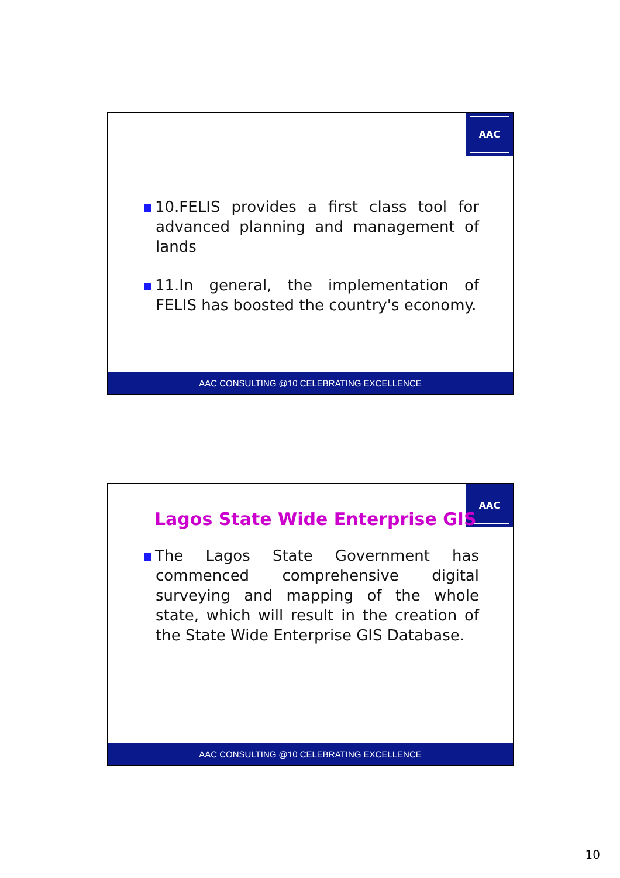AAC
10.FELIS provides a first class tool for advanced planning and management of lands
11.In general, the implementation of FELIS has boosted the country's economy.
AAC CONSULTING @10 CELEBRATING EXCELLENCE
AAC
Lagos State Wide Enterprise GIS
The Lagos State Government has commenced comprehensive digital surveying and mapping of the whole state, which will result in the creation of the State Wide Enterprise GIS Database.
AAC CONSULTING @10 CELEBRATING EXCELLENCE
10